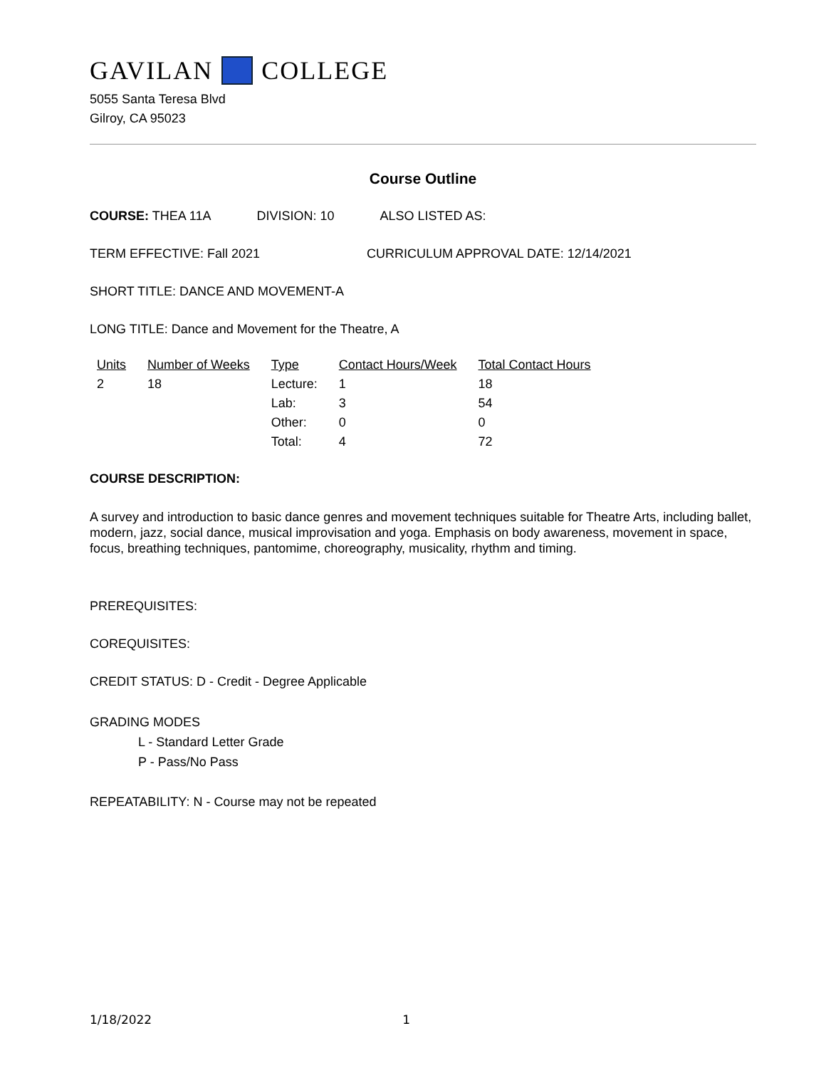GAVILAN COLLEGE
5055 Santa Teresa Blvd
Gilroy, CA 95023
Course Outline
COURSE: THEA 11A DIVISION: 10 ALSO LISTED AS:
TERM EFFECTIVE: Fall 2021 CURRICULUM APPROVAL DATE: 12/14/2021
SHORT TITLE: DANCE AND MOVEMENT-A
LONG TITLE: Dance and Movement for the Theatre, A
| Units | Number of Weeks | Type | Contact Hours/Week | Total Contact Hours |
| --- | --- | --- | --- | --- |
| 2 | 18 | Lecture: | 1 | 18 |
| | | Lab: | 3 | 54 |
| | | Other: | 0 | 0 |
| | | Total: | 4 | 72 |
COURSE DESCRIPTION:
A survey and introduction to basic dance genres and movement techniques suitable for Theatre Arts, including ballet, modern, jazz, social dance, musical improvisation and yoga. Emphasis on body awareness, movement in space, focus, breathing techniques, pantomime, choreography, musicality, rhythm and timing.
PREREQUISITES:
COREQUISITES:
CREDIT STATUS: D - Credit - Degree Applicable
GRADING MODES
L - Standard Letter Grade
P - Pass/No Pass
REPEATABILITY: N - Course may not be repeated
1/18/2022 1